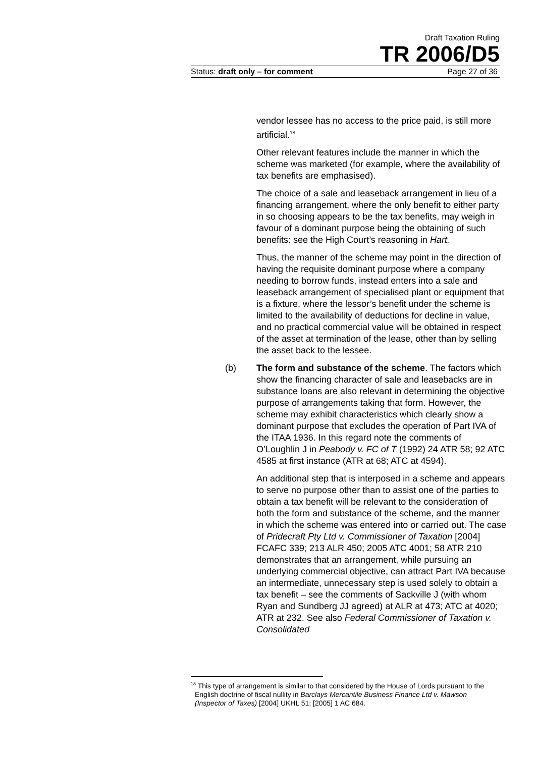Draft Taxation Ruling
TR 2006/D5
Status: draft only – for comment Page 27 of 36
vendor lessee has no access to the price paid, is still more artificial.<sup>18</sup>
Other relevant features include the manner in which the scheme was marketed (for example, where the availability of tax benefits are emphasised).
The choice of a sale and leaseback arrangement in lieu of a financing arrangement, where the only benefit to either party in so choosing appears to be the tax benefits, may weigh in favour of a dominant purpose being the obtaining of such benefits: see the High Court’s reasoning in Hart.
Thus, the manner of the scheme may point in the direction of having the requisite dominant purpose where a company needing to borrow funds, instead enters into a sale and leaseback arrangement of specialised plant or equipment that is a fixture, where the lessor’s benefit under the scheme is limited to the availability of deductions for decline in value, and no practical commercial value will be obtained in respect of the asset at termination of the lease, other than by selling the asset back to the lessee.
(b) The form and substance of the scheme. The factors which show the financing character of sale and leasebacks are in substance loans are also relevant in determining the objective purpose of arrangements taking that form. However, the scheme may exhibit characteristics which clearly show a dominant purpose that excludes the operation of Part IVA of the ITAA 1936. In this regard note the comments of O’Loughlin J in Peabody v. FC of T (1992) 24 ATR 58; 92 ATC 4585 at first instance (ATR at 68; ATC at 4594).
An additional step that is interposed in a scheme and appears to serve no purpose other than to assist one of the parties to obtain a tax benefit will be relevant to the consideration of both the form and substance of the scheme, and the manner in which the scheme was entered into or carried out. The case of Pridecraft Pty Ltd v. Commissioner of Taxation [2004] FCAFC 339; 213 ALR 450; 2005 ATC 4001; 58 ATR 210 demonstrates that an arrangement, while pursuing an underlying commercial objective, can attract Part IVA because an intermediate, unnecessary step is used solely to obtain a tax benefit – see the comments of Sackville J (with whom Ryan and Sundberg JJ agreed) at ALR at 473; ATC at 4020; ATR at 232. See also Federal Commissioner of Taxation v. Consolidated
<sup>18</sup> This type of arrangement is similar to that considered by the House of Lords pursuant to the English doctrine of fiscal nullity in Barclays Mercantile Business Finance Ltd v. Mawson (Inspector of Taxes) [2004] UKHL 51; [2005] 1 AC 684.